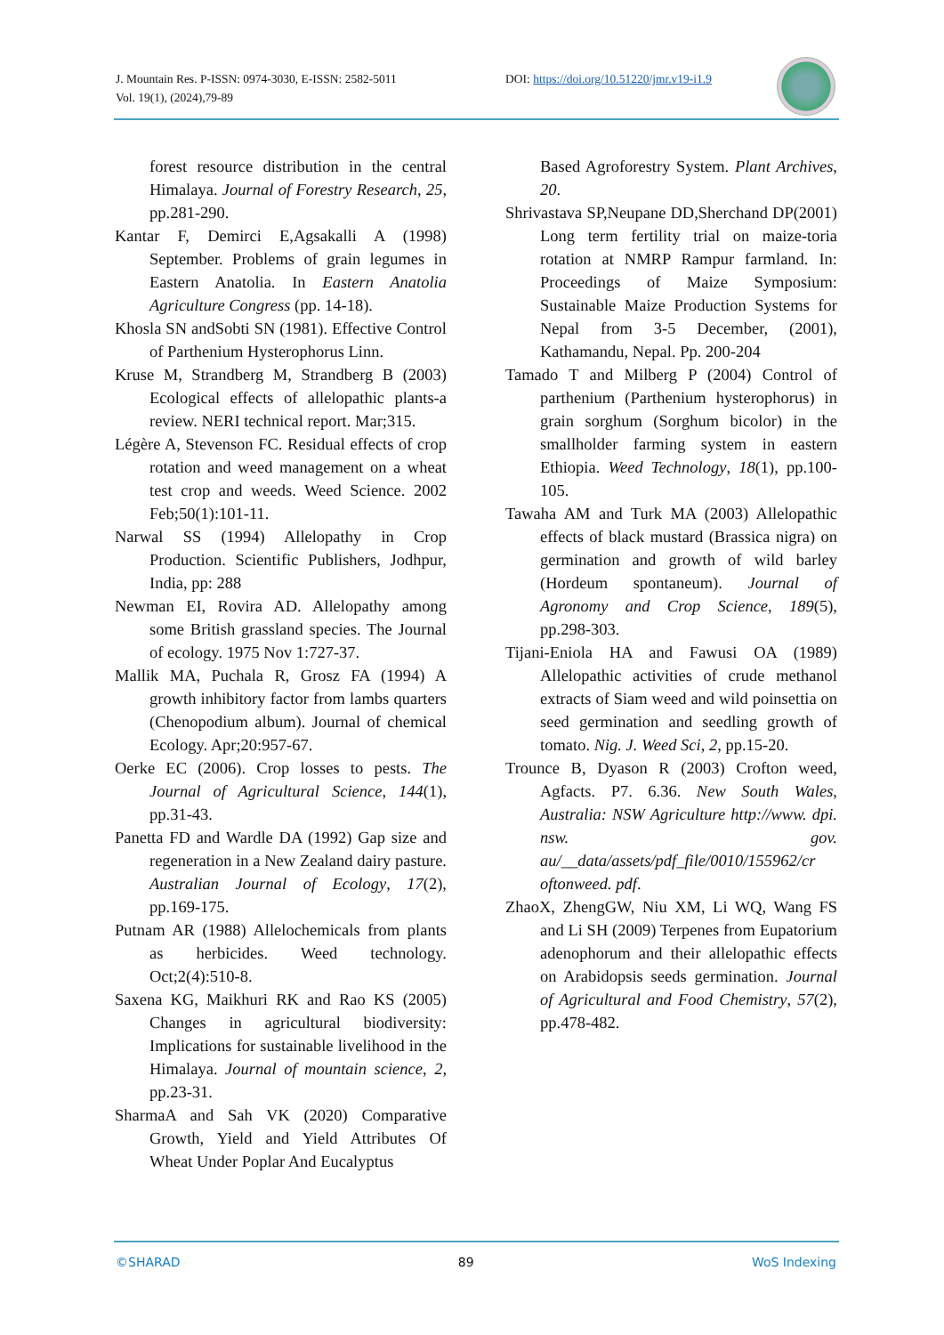J. Mountain Res. P-ISSN: 0974-3030, E-ISSN: 2582-5011
Vol. 19(1), (2024),79-89
DOI: https://doi.org/10.51220/jmr.v19-i1.9
forest resource distribution in the central Himalaya. Journal of Forestry Research, 25, pp.281-290.
Kantar F, Demirci E,Agsakalli A (1998) September. Problems of grain legumes in Eastern Anatolia. In Eastern Anatolia Agriculture Congress (pp. 14-18).
Khosla SN andSobti SN (1981). Effective Control of Parthenium Hysterophorus Linn.
Kruse M, Strandberg M, Strandberg B (2003) Ecological effects of allelopathic plants-a review. NERI technical report. Mar;315.
Légère A, Stevenson FC. Residual effects of crop rotation and weed management on a wheat test crop and weeds. Weed Science. 2002 Feb;50(1):101-11.
Narwal SS (1994) Allelopathy in Crop Production. Scientific Publishers, Jodhpur, India, pp: 288
Newman EI, Rovira AD. Allelopathy among some British grassland species. The Journal of ecology. 1975 Nov 1:727-37.
Mallik MA, Puchala R, Grosz FA (1994) A growth inhibitory factor from lambs quarters (Chenopodium album). Journal of chemical Ecology. Apr;20:957-67.
Oerke EC (2006). Crop losses to pests. The Journal of Agricultural Science, 144(1), pp.31-43.
Panetta FD and Wardle DA (1992) Gap size and regeneration in a New Zealand dairy pasture. Australian Journal of Ecology, 17(2), pp.169-175.
Putnam AR (1988) Allelochemicals from plants as herbicides. Weed technology. Oct;2(4):510-8.
Saxena KG, Maikhuri RK and Rao KS (2005) Changes in agricultural biodiversity: Implications for sustainable livelihood in the Himalaya. Journal of mountain science, 2, pp.23-31.
SharmaA and Sah VK (2020) Comparative Growth, Yield and Yield Attributes Of Wheat Under Poplar And Eucalyptus
Based Agroforestry System. Plant Archives, 20.
Shrivastava SP,Neupane DD,Sherchand DP(2001) Long term fertility trial on maize-toria rotation at NMRP Rampur farmland. In: Proceedings of Maize Symposium: Sustainable Maize Production Systems for Nepal from 3-5 December, (2001), Kathamandu, Nepal. Pp. 200-204
Tamado T and Milberg P (2004) Control of parthenium (Parthenium hysterophorus) in grain sorghum (Sorghum bicolor) in the smallholder farming system in eastern Ethiopia. Weed Technology, 18(1), pp.100-105.
Tawaha AM and Turk MA (2003) Allelopathic effects of black mustard (Brassica nigra) on germination and growth of wild barley (Hordeum spontaneum). Journal of Agronomy and Crop Science, 189(5), pp.298-303.
Tijani-Eniola HA and Fawusi OA (1989) Allelopathic activities of crude methanol extracts of Siam weed and wild poinsettia on seed germination and seedling growth of tomato. Nig. J. Weed Sci, 2, pp.15-20.
Trounce B, Dyason R (2003) Crofton weed, Agfacts. P7. 6.36. New South Wales, Australia: NSW Agriculture http://www. dpi. nsw. gov. au/__data/assets/pdf_file/0010/155962/cr oftonweed. pdf.
ZhaoX, ZhengGW, Niu XM, Li WQ, Wang FS and Li SH (2009) Terpenes from Eupatorium adenophorum and their allelopathic effects on Arabidopsis seeds germination. Journal of Agricultural and Food Chemistry, 57(2), pp.478-482.
©SHARAD 89 WoS Indexing